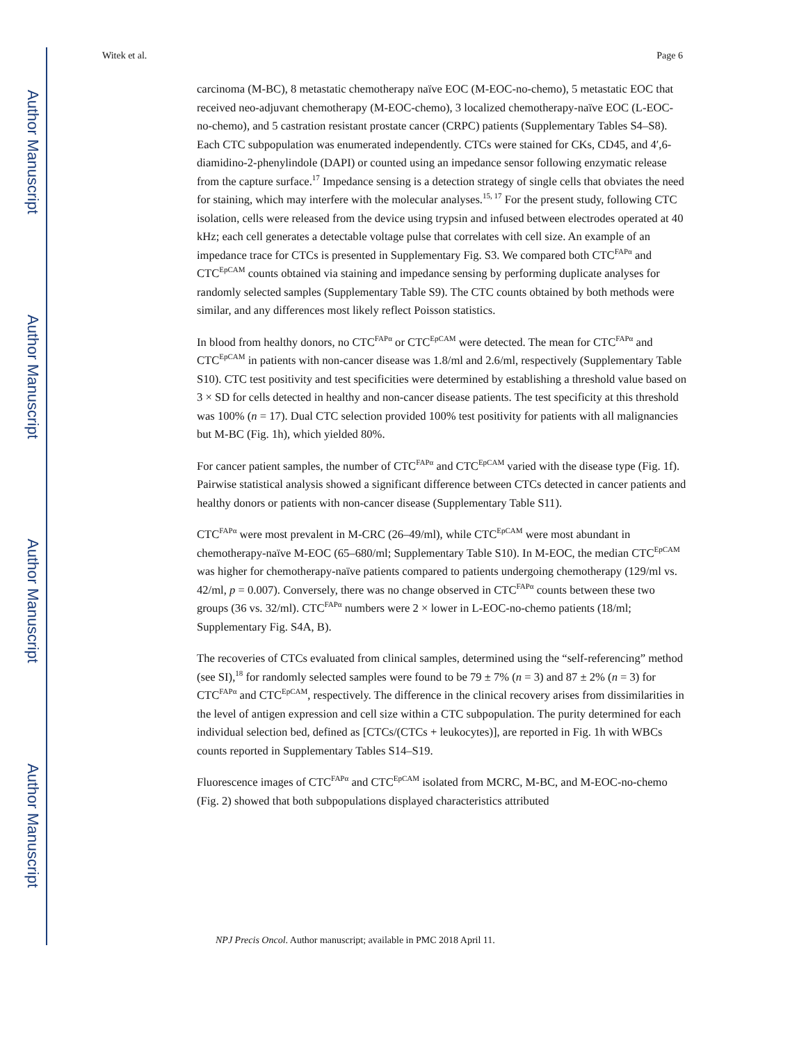Author Manuscript
Author Manuscript
Author Manuscript
Author Manuscript
Witek et al. Page 6
carcinoma (M-BC), 8 metastatic chemotherapy naïve EOC (M-EOC-no-chemo), 5 metastatic EOC that received neo-adjuvant chemotherapy (M-EOC-chemo), 3 localized chemotherapy-naïve EOC (L-EOC-no-chemo), and 5 castration resistant prostate cancer (CRPC) patients (Supplementary Tables S4–S8). Each CTC subpopulation was enumerated independently. CTCs were stained for CKs, CD45, and 4′,6-diamidino-2-phenylindole (DAPI) or counted using an impedance sensor following enzymatic release from the capture surface.<sup>17</sup> Impedance sensing is a detection strategy of single cells that obviates the need for staining, which may interfere with the molecular analyses.<sup>15, 17</sup> For the present study, following CTC isolation, cells were released from the device using trypsin and infused between electrodes operated at 40 kHz; each cell generates a detectable voltage pulse that correlates with cell size. An example of an impedance trace for CTCs is presented in Supplementary Fig. S3. We compared both CTC<sup>FAPα</sup> and CTC<sup>EpCAM</sup> counts obtained via staining and impedance sensing by performing duplicate analyses for randomly selected samples (Supplementary Table S9). The CTC counts obtained by both methods were similar, and any differences most likely reflect Poisson statistics.
In blood from healthy donors, no CTC<sup>FAPα</sup> or CTC<sup>EpCAM</sup> were detected. The mean for CTC<sup>FAPα</sup> and CTC<sup>EpCAM</sup> in patients with non-cancer disease was 1.8/ml and 2.6/ml, respectively (Supplementary Table S10). CTC test positivity and test specificities were determined by establishing a threshold value based on 3 × SD for cells detected in healthy and non-cancer disease patients. The test specificity at this threshold was 100% (n = 17). Dual CTC selection provided 100% test positivity for patients with all malignancies but M-BC (Fig. 1h), which yielded 80%.
For cancer patient samples, the number of CTC<sup>FAPα</sup> and CTC<sup>EpCAM</sup> varied with the disease type (Fig. 1f). Pairwise statistical analysis showed a significant difference between CTCs detected in cancer patients and healthy donors or patients with non-cancer disease (Supplementary Table S11).
CTC<sup>FAPα</sup> were most prevalent in M-CRC (26–49/ml), while CTC<sup>EpCAM</sup> were most abundant in chemotherapy-naïve M-EOC (65–680/ml; Supplementary Table S10). In M-EOC, the median CTC<sup>EpCAM</sup> was higher for chemotherapy-naïve patients compared to patients undergoing chemotherapy (129/ml vs. 42/ml, p = 0.007). Conversely, there was no change observed in CTC<sup>FAPα</sup> counts between these two groups (36 vs. 32/ml). CTC<sup>FAPα</sup> numbers were 2 × lower in L-EOC-no-chemo patients (18/ml; Supplementary Fig. S4A, B).
The recoveries of CTCs evaluated from clinical samples, determined using the “self-referencing” method (see SI),<sup>18</sup> for randomly selected samples were found to be 79 ± 7% (n = 3) and 87 ± 2% (n = 3) for CTC<sup>FAPα</sup> and CTC<sup>EpCAM</sup>, respectively. The difference in the clinical recovery arises from dissimilarities in the level of antigen expression and cell size within a CTC subpopulation. The purity determined for each individual selection bed, defined as [CTCs/(CTCs + leukocytes)], are reported in Fig. 1h with WBCs counts reported in Supplementary Tables S14–S19.
Fluorescence images of CTC<sup>FAPα</sup> and CTC<sup>EpCAM</sup> isolated from MCRC, M-BC, and M-EOC-no-chemo (Fig. 2) showed that both subpopulations displayed characteristics attributed
NPJ Precis Oncol. Author manuscript; available in PMC 2018 April 11.